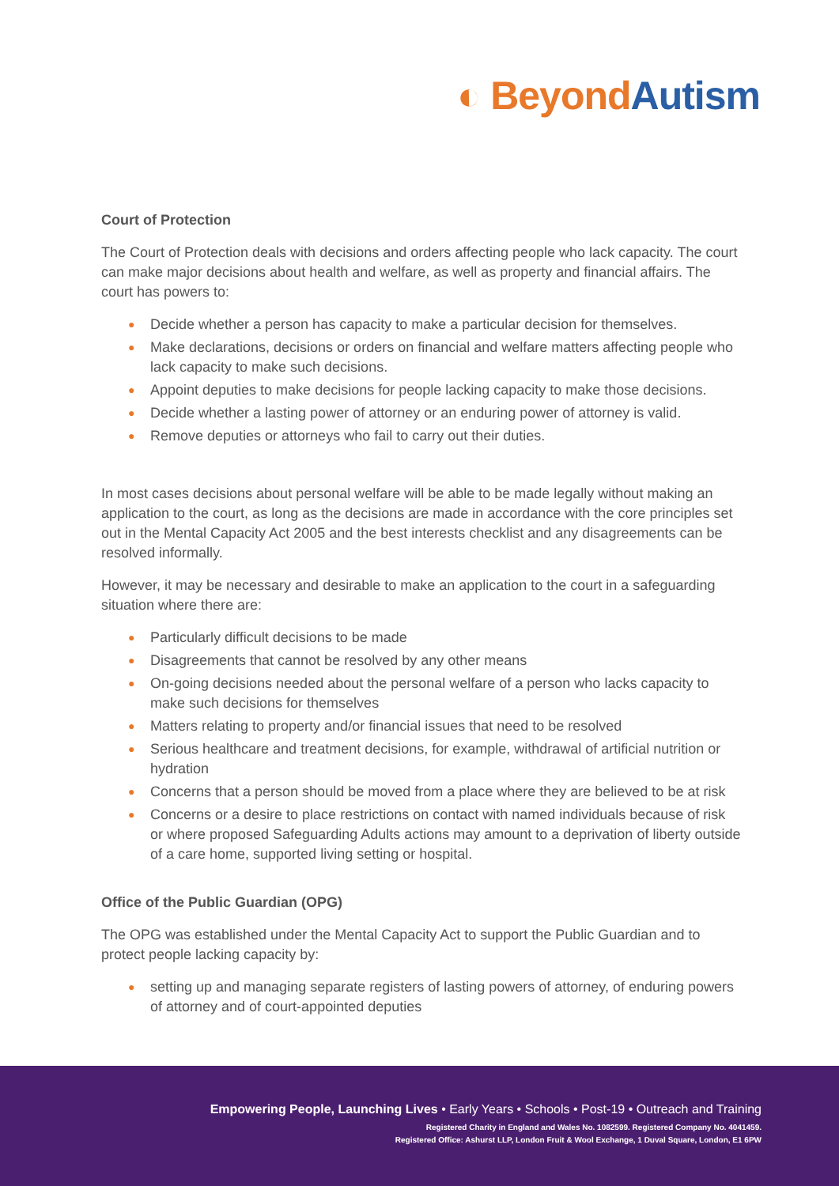◐ Beyond Autism
Court of Protection
The Court of Protection deals with decisions and orders affecting people who lack capacity. The court can make major decisions about health and welfare, as well as property and financial affairs. The court has powers to:
● Decide whether a person has capacity to make a particular decision for themselves.
● Make declarations, decisions or orders on financial and welfare matters affecting people who lack capacity to make such decisions.
● Appoint deputies to make decisions for people lacking capacity to make those decisions.
● Decide whether a lasting power of attorney or an enduring power of attorney is valid.
● Remove deputies or attorneys who fail to carry out their duties.
In most cases decisions about personal welfare will be able to be made legally without making an application to the court, as long as the decisions are made in accordance with the core principles set out in the Mental Capacity Act 2005 and the best interests checklist and any disagreements can be resolved informally.
However, it may be necessary and desirable to make an application to the court in a safeguarding situation where there are:
● Particularly difficult decisions to be made
● Disagreements that cannot be resolved by any other means
● On-going decisions needed about the personal welfare of a person who lacks capacity to make such decisions for themselves
● Matters relating to property and/or financial issues that need to be resolved
● Serious healthcare and treatment decisions, for example, withdrawal of artificial nutrition or hydration
● Concerns that a person should be moved from a place where they are believed to be at risk
● Concerns or a desire to place restrictions on contact with named individuals because of risk or where proposed Safeguarding Adults actions may amount to a deprivation of liberty outside of a care home, supported living setting or hospital.
Office of the Public Guardian (OPG)
The OPG was established under the Mental Capacity Act to support the Public Guardian and to protect people lacking capacity by:
● setting up and managing separate registers of lasting powers of attorney, of enduring powers of attorney and of court-appointed deputies
Empowering People, Launching Lives • Early Years • Schools • Post-19 • Outreach and Training
Registered Charity in England and Wales No. 1082599. Registered Company No. 4041459.
Registered Office: Ashurst LLP, London Fruit & Wool Exchange, 1 Duval Square, London, E1 6PW